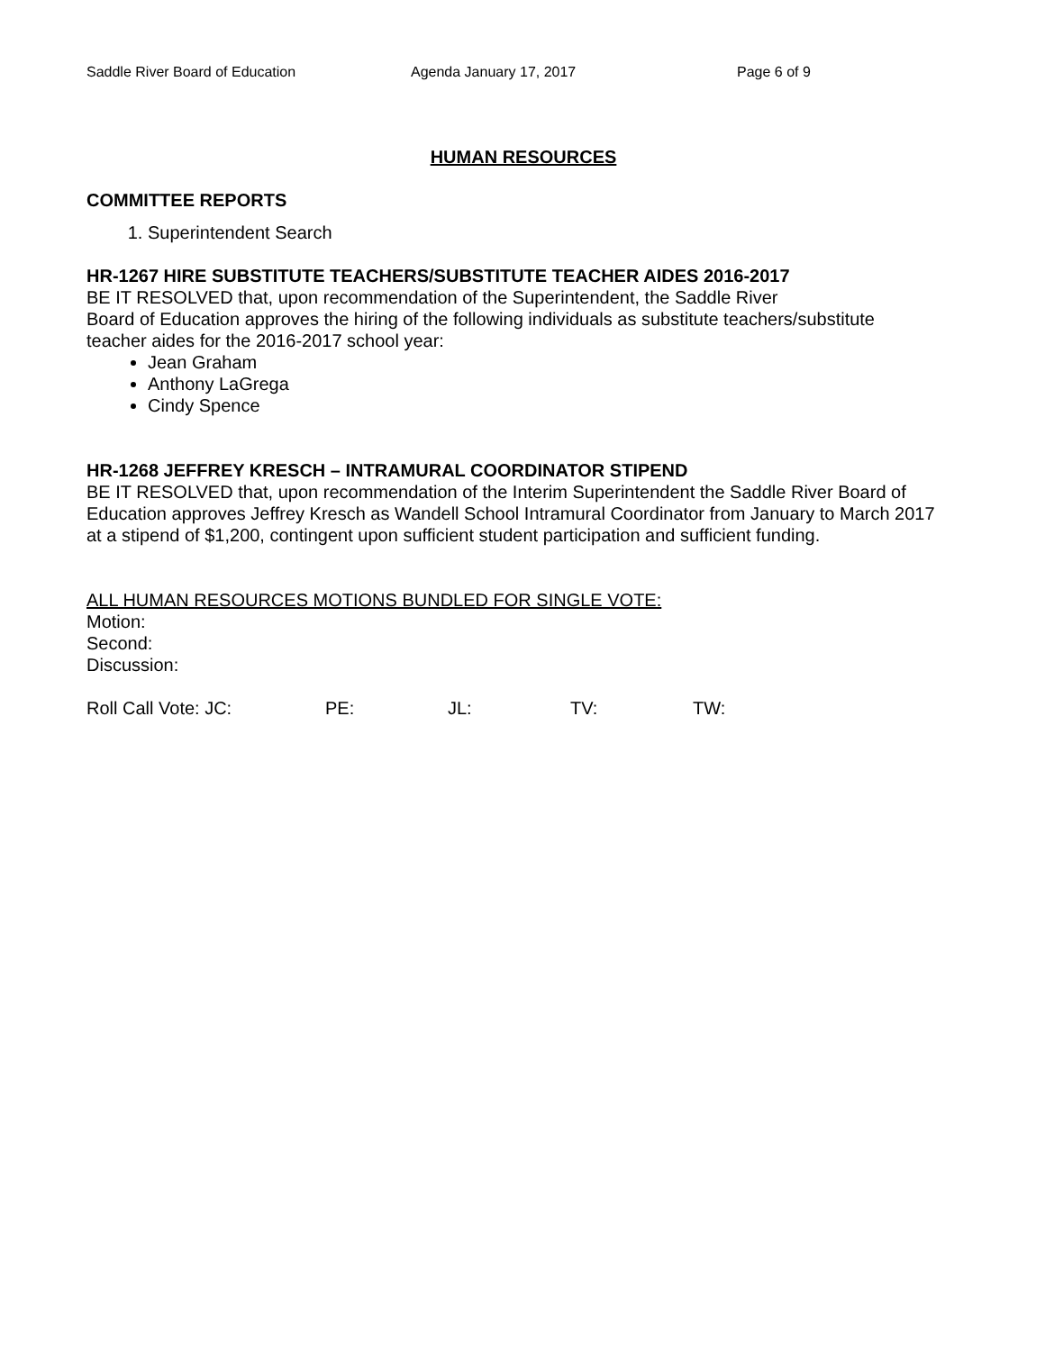Saddle River Board of Education Agenda January 17, 2017 Page 6 of 9
HUMAN RESOURCES
COMMITTEE REPORTS
1. Superintendent Search
HR-1267 HIRE SUBSTITUTE TEACHERS/SUBSTITUTE TEACHER AIDES 2016-2017
BE IT RESOLVED that, upon recommendation of the Superintendent, the Saddle River
Board of Education approves the hiring of the following individuals as substitute teachers/substitute teacher aides for the 2016-2017 school year:
Jean Graham
Anthony LaGrega
Cindy Spence
HR-1268 JEFFREY KRESCH – INTRAMURAL COORDINATOR STIPEND
BE IT RESOLVED that, upon recommendation of the Interim Superintendent the Saddle River Board of Education approves Jeffrey Kresch as Wandell School Intramural Coordinator from January to March 2017 at a stipend of $1,200, contingent upon sufficient student participation and sufficient funding.
ALL HUMAN RESOURCES MOTIONS BUNDLED FOR SINGLE VOTE:
Motion:
Second:
Discussion:
Roll Call Vote: JC: PE: JL: TV: TW: